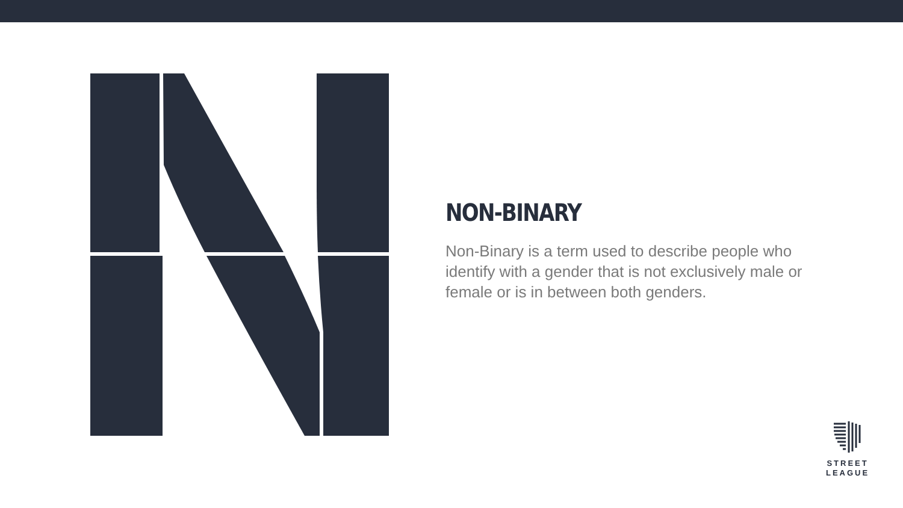NON-BINARY
Non-Binary is a term used to describe people who identify with a gender that is not exclusively male or female or is in between both genders.
STREET
LEAGUE